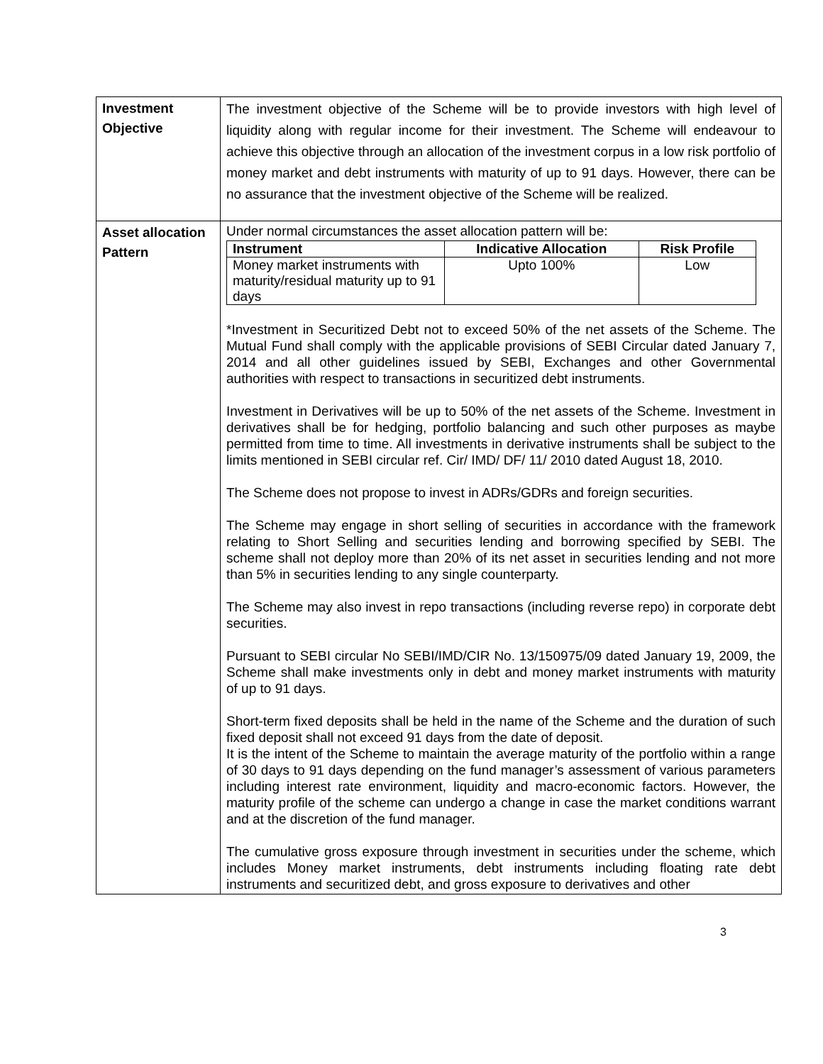| Investment Objective | The investment objective of the Scheme will be to provide investors with high level of liquidity along with regular income for their investment. The Scheme will endeavour to achieve this objective through an allocation of the investment corpus in a low risk portfolio of money market and debt instruments with maturity of up to 91 days. However, there can be no assurance that the investment objective of the Scheme will be realized. |
| Asset allocation Pattern | Under normal circumstances the asset allocation pattern will be: / Instrument / Indicative Allocation / Risk Profile / / --- / --- / --- / / Money market instruments with maturity/residual maturity up to 91 days / Upto 100% / Low / *Investment in Securitized Debt not to exceed 50% of the net assets of the Scheme. The Mutual Fund shall comply with the applicable provisions of SEBI Circular dated January 7, 2014 and all other guidelines issued by SEBI, Exchanges and other Governmental authorities with respect to transactions in securitized debt instruments. Investment in Derivatives will be up to 50% of the net assets of the Scheme. Investment in derivatives shall be for hedging, portfolio balancing and such other purposes as maybe permitted from time to time. All investments in derivative instruments shall be subject to the limits mentioned in SEBI circular ref. Cir/ IMD/ DF/ 11/ 2010 dated August 18, 2010. The Scheme does not propose to invest in ADRs/GDRs and foreign securities. The Scheme may engage in short selling of securities in accordance with the framework relating to Short Selling and securities lending and borrowing specified by SEBI. The scheme shall not deploy more than 20% of its net asset in securities lending and not more than 5% in securities lending to any single counterparty. The Scheme may also invest in repo transactions (including reverse repo) in corporate debt securities. Pursuant to SEBI circular No SEBI/IMD/CIR No. 13/150975/09 dated January 19, 2009, the Scheme shall make investments only in debt and money market instruments with maturity of up to 91 days. Short-term fixed deposits shall be held in the name of the Scheme and the duration of such fixed deposit shall not exceed 91 days from the date of deposit. It is the intent of the Scheme to maintain the average maturity of the portfolio within a range of 30 days to 91 days depending on the fund manager’s assessment of various parameters including interest rate environment, liquidity and macro-economic factors. However, the maturity profile of the scheme can undergo a change in case the market conditions warrant and at the discretion of the fund manager. The cumulative gross exposure through investment in securities under the scheme, which includes Money market instruments, debt instruments including floating rate debt instruments and securitized debt, and gross exposure to derivatives and other |
3